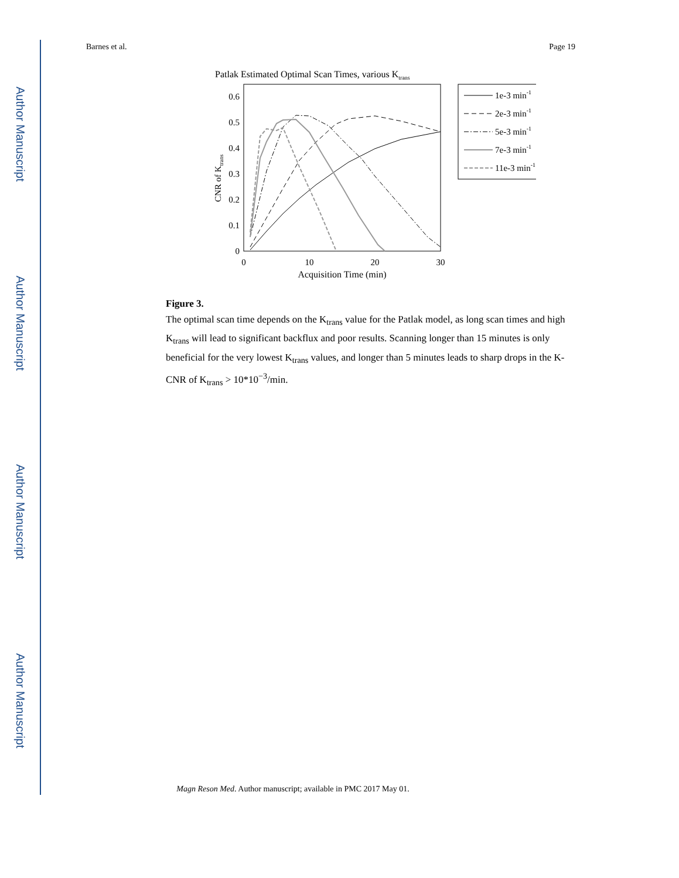Author Manuscript
Author Manuscript
Author Manuscript
Author Manuscript
Barnes et al. Page 19
Patlak Estimated Optimal Scan Times, various Ktrans
0
0.1
0.2
0.3
0.4
0.5
0.6
0
10
20
30
Acquisition Time (min)
CNR of Ktrans
1e-3 min-1
2e-3 min-1
5e-3 min-1
7e-3 min-1
11e-3 min-1
Figure 3.
The optimal scan time depends on the K<sub>trans</sub> value for the Patlak model, as long scan times and high K<sub>trans</sub> will lead to significant backflux and poor results. Scanning longer than 15 minutes is only beneficial for the very lowest K<sub>trans</sub> values, and longer than 5 minutes leads to sharp drops in the K-CNR of K<sub>trans</sub> > 10*10<sup>−3</sup>/min.
Magn Reson Med. Author manuscript; available in PMC 2017 May 01.